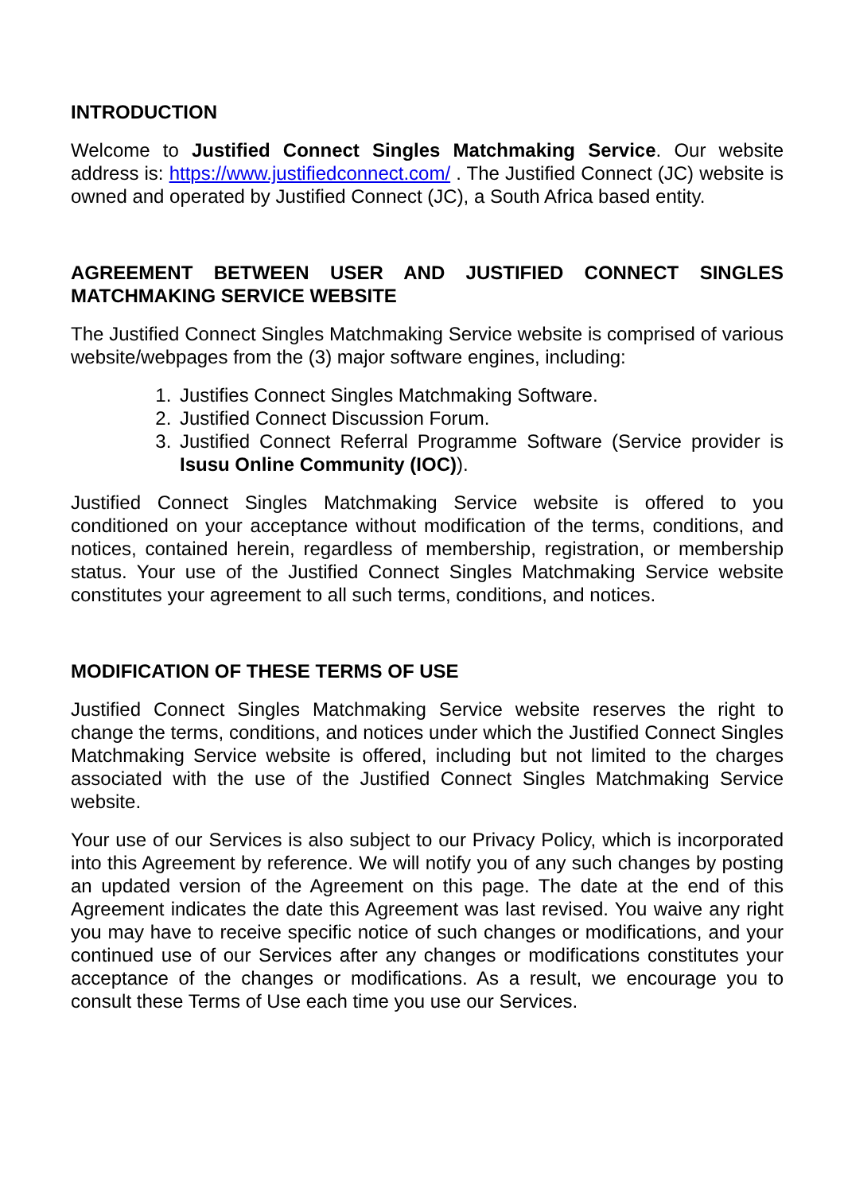INTRODUCTION
Welcome to Justified Connect Singles Matchmaking Service. Our website address is: https://www.justifiedconnect.com/ . The Justified Connect (JC) website is owned and operated by Justified Connect (JC), a South Africa based entity.
AGREEMENT BETWEEN USER AND JUSTIFIED CONNECT SINGLES MATCHMAKING SERVICE WEBSITE
The Justified Connect Singles Matchmaking Service website is comprised of various website/webpages from the (3) major software engines, including:
1. Justifies Connect Singles Matchmaking Software.
2. Justified Connect Discussion Forum.
3. Justified Connect Referral Programme Software (Service provider is Isusu Online Community (IOC)).
Justified Connect Singles Matchmaking Service website is offered to you conditioned on your acceptance without modification of the terms, conditions, and notices, contained herein, regardless of membership, registration, or membership status. Your use of the Justified Connect Singles Matchmaking Service website constitutes your agreement to all such terms, conditions, and notices.
MODIFICATION OF THESE TERMS OF USE
Justified Connect Singles Matchmaking Service website reserves the right to change the terms, conditions, and notices under which the Justified Connect Singles Matchmaking Service website is offered, including but not limited to the charges associated with the use of the Justified Connect Singles Matchmaking Service website.
Your use of our Services is also subject to our Privacy Policy, which is incorporated into this Agreement by reference. We will notify you of any such changes by posting an updated version of the Agreement on this page. The date at the end of this Agreement indicates the date this Agreement was last revised. You waive any right you may have to receive specific notice of such changes or modifications, and your continued use of our Services after any changes or modifications constitutes your acceptance of the changes or modifications. As a result, we encourage you to consult these Terms of Use each time you use our Services.